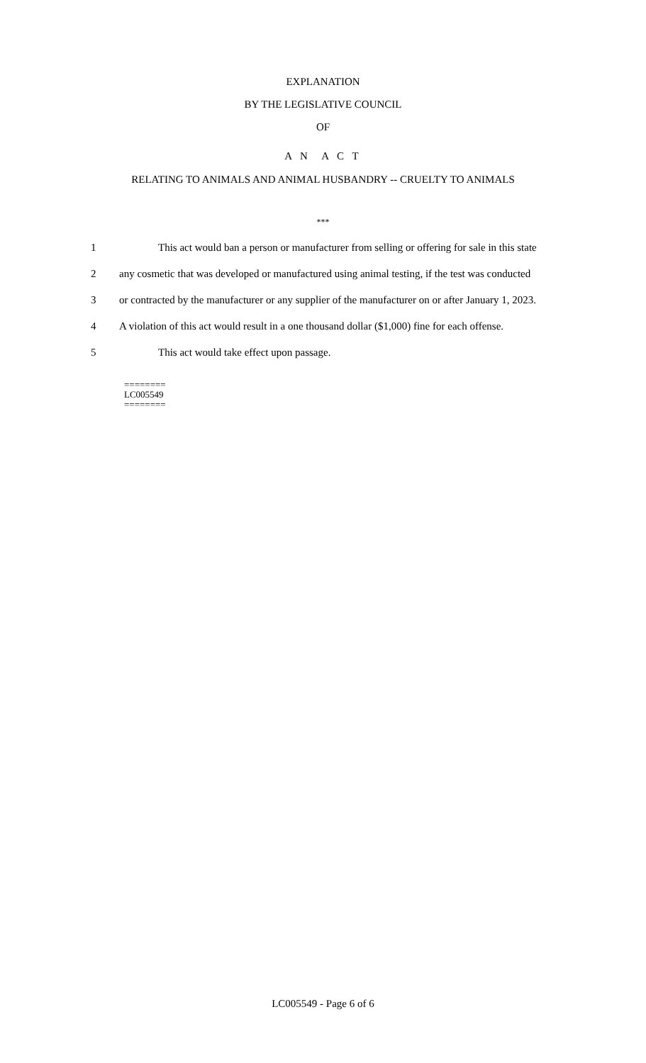EXPLANATION
BY THE LEGISLATIVE COUNCIL
OF
A N A C T
RELATING TO ANIMALS AND ANIMAL HUSBANDRY -- CRUELTY TO ANIMALS
***
1 This act would ban a person or manufacturer from selling or offering for sale in this state
2 any cosmetic that was developed or manufactured using animal testing, if the test was conducted
3 or contracted by the manufacturer or any supplier of the manufacturer on or after January 1, 2023.
4 A violation of this act would result in a one thousand dollar ($1,000) fine for each offense.
5 This act would take effect upon passage.
========
LC005549
========
LC005549 - Page 6 of 6